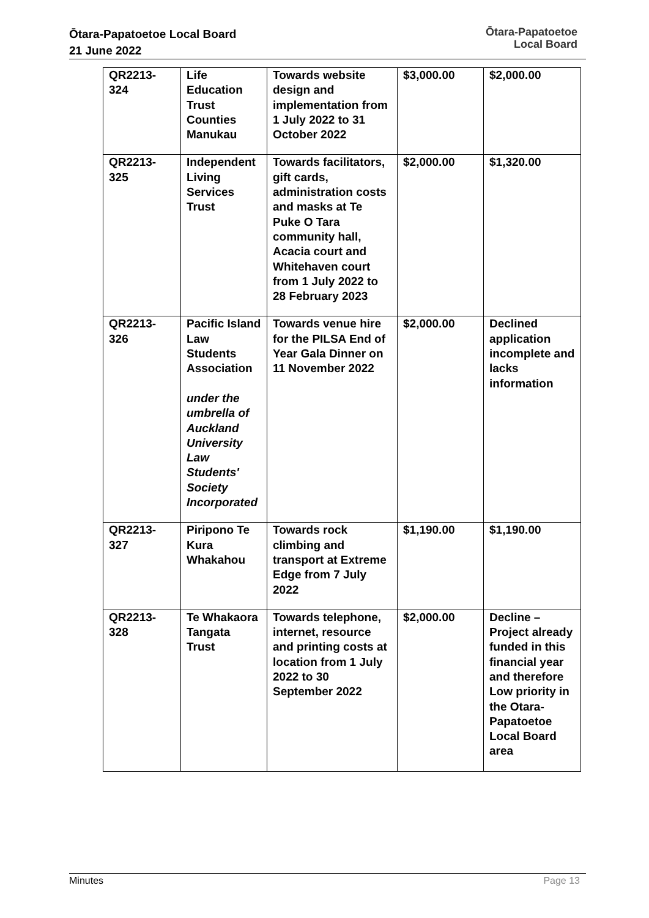Ōtara-Papatoetoe Local Board
21 June 2022
Ōtara-Papatoetoe
Local Board
| QR2213- 324 | Life Education Trust Counties Manukau | Towards website design and implementation from 1 July 2022 to 31 October 2022 | $3,000.00 | $2,000.00 |
| QR2213- 325 | Independent Living Services Trust | Towards facilitators, gift cards, administration costs and masks at Te Puke O Tara community hall, Acacia court and Whitehaven court from 1 July 2022 to 28 February 2023 | $2,000.00 | $1,320.00 |
| QR2213- 326 | Pacific Island Law Students Association under the umbrella of Auckland University Law Students' Society Incorporated | Towards venue hire for the PILSA End of Year Gala Dinner on 11 November 2022 | $2,000.00 | Declined application incomplete and lacks information |
| QR2213- 327 | Piripono Te Kura Whakahou | Towards rock climbing and transport at Extreme Edge from 7 July 2022 | $1,190.00 | $1,190.00 |
| QR2213- 328 | Te Whakaora Tangata Trust | Towards telephone, internet, resource and printing costs at location from 1 July 2022 to 30 September 2022 | $2,000.00 | Decline – Project already funded in this financial year and therefore Low priority in the Otara-Papatoetoe Local Board area |
Minutes Page 13